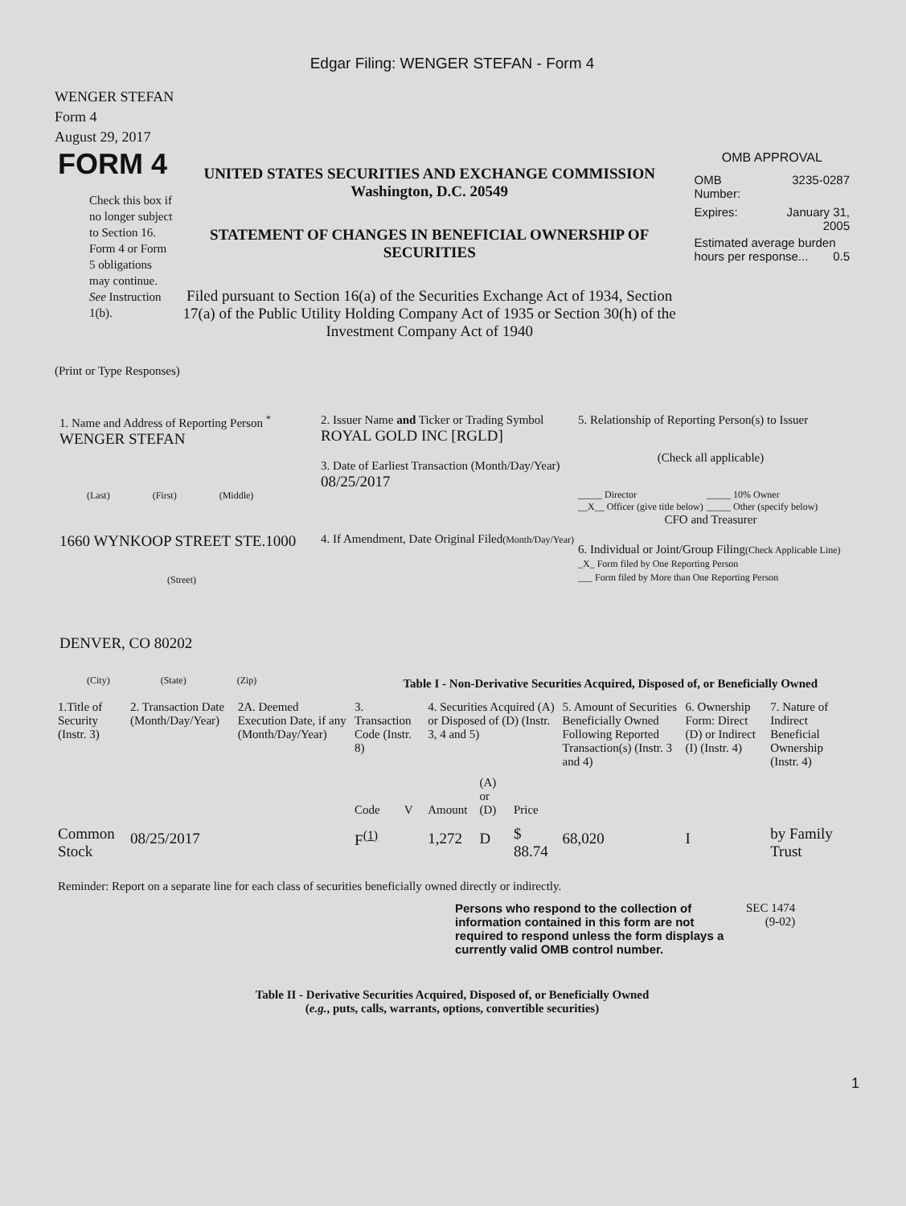Edgar Filing: WENGER STEFAN - Form 4
WENGER STEFAN
Form 4
August 29, 2017
FORM 4
Check this box if no longer subject to Section 16. Form 4 or Form 5 obligations may continue. See Instruction 1(b).
UNITED STATES SECURITIES AND EXCHANGE COMMISSION
Washington, D.C. 20549
STATEMENT OF CHANGES IN BENEFICIAL OWNERSHIP OF SECURITIES
Filed pursuant to Section 16(a) of the Securities Exchange Act of 1934, Section 17(a) of the Public Utility Holding Company Act of 1935 or Section 30(h) of the Investment Company Act of 1940
OMB APPROVAL
| OMB Number: | 3235-0287 |
| Expires: | January 31, 2005 |
| Estimated average burden hours per response... 0.5 | |
(Print or Type Responses)
1. Name and Address of Reporting Person <sup>*</sup>
WENGER STEFAN
(Last) (First) (Middle)
1660 WYNKOOP STREET STE.1000
(Street)
DENVER, CO 80202
(City) (State) (Zip)
2. Issuer Name and Ticker or Trading Symbol
ROYAL GOLD INC [RGLD]
3. Date of Earliest Transaction (Month/Day/Year)
08/25/2017
4. If Amendment, Date Original Filed(Month/Day/Year)
5. Relationship of Reporting Person(s) to Issuer
(Check all applicable)
_____ Director
__X__ Officer (give title below)
_____ 10% Owner
_____ Other (specify below)
CFO and Treasurer
6. Individual or Joint/Group Filing(Check Applicable Line)
_X_ Form filed by One Reporting Person
___ Form filed by More than One Reporting Person
Table I - Non-Derivative Securities Acquired, Disposed of, or Beneficially Owned
| 1.Title of Security (Instr. 3) | 2. Transaction Date (Month/Day/Year) | 2A. Deemed Execution Date, if any (Month/Day/Year) | 3. Transaction Code (Instr. 8) | | 4. Securities Acquired (A) or Disposed of (D) (Instr. 3, 4 and 5) | | | 5. Amount of Securities Beneficially Owned Following Reported Transaction(s) (Instr. 3 and 4) | 6. Ownership Form: Direct (D) or Indirect (I) (Instr. 4) | 7. Nature of Indirect Beneficial Ownership (Instr. 4) |
| --- | --- | --- | --- | --- | --- | --- | --- | --- | --- | --- |
| | | | Code | V | Amount | (A) or (D) | Price | | | |
| Common Stock | 08/25/2017 | | F<sup>(1)</sup> | | 1,272 | D | $ 88.74 | 68,020 | I | by Family Trust |
Reminder: Report on a separate line for each class of securities beneficially owned directly or indirectly.
Persons who respond to the collection of information contained in this form are not required to respond unless the form displays a currently valid OMB control number.
SEC 1474
(9-02)
Table II - Derivative Securities Acquired, Disposed of, or Beneficially Owned
(e.g., puts, calls, warrants, options, convertible securities)
1